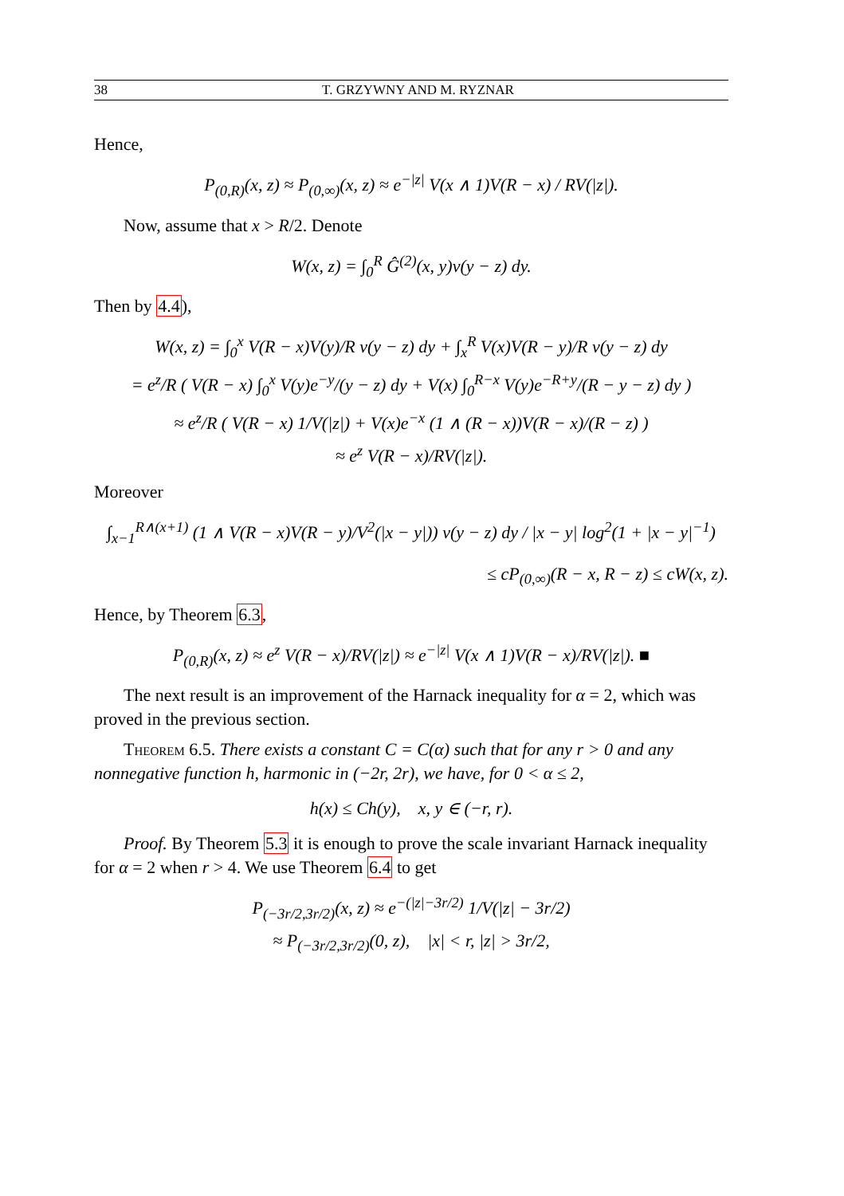38 T. GRZYWNY AND M. RYZNAR
Hence,
P<sub>(0,R)</sub>(x, z) ≈ P<sub>(0,∞)</sub>(x, z) ≈ e<sup>−|z|</sup> V(x ∧ 1)V(R − x) / RV(|z|).
Now, assume that x > R/2. Denote
W(x, z) = ∫<sub>0</sub><sup>R</sup> Ĝ<sup>(2)</sup>(x, y)ν(y − z) dy.
Then by 4.4),
W(x, z) = ∫<sub>0</sub><sup>x</sup> V(R − x)V(y)/R ν(y − z) dy + ∫<sub>x</sub><sup>R</sup> V(x)V(R − y)/R ν(y − z) dy
= e<sup>z</sup>/R ( V(R − x) ∫<sub>0</sub><sup>x</sup> V(y)e<sup>−y</sup>/(y − z) dy + V(x) ∫<sub>0</sub><sup>R−x</sup> V(y)e<sup>−R+y</sup>/(R − y − z) dy )
≈ e<sup>z</sup>/R ( V(R − x) 1/V(|z|) + V(x)e<sup>−x</sup> (1 ∧ (R − x))V(R − x)/(R − z) )
≈ e<sup>z</sup> V(R − x)/RV(|z|).
Moreover
∫<sub>x−1</sub><sup>R∧(x+1)</sup> (1 ∧ V(R − x)V(R − y)/V<sup>2</sup>(|x − y|)) ν(y − z) dy / |x − y| log<sup>2</sup>(1 + |x − y|<sup>−1</sup>)
≤ cP<sub>(0,∞)</sub>(R − x, R − z) ≤ cW(x, z).
Hence, by Theorem 6.3,
P<sub>(0,R)</sub>(x, z) ≈ e<sup>z</sup> V(R − x)/RV(|z|) ≈ e<sup>−|z|</sup> V(x ∧ 1)V(R − x)/RV(|z|). ■
The next result is an improvement of the Harnack inequality for α = 2, which was proved in the previous section.
Theorem 6.5. There exists a constant C = C(α) such that for any r > 0 and any nonnegative function h, harmonic in (−2r, 2r), we have, for 0 < α ≤ 2,
h(x) ≤ Ch(y), x, y ∈ (−r, r).
Proof. By Theorem 5.3 it is enough to prove the scale invariant Harnack inequality for α = 2 when r > 4. We use Theorem 6.4 to get
P<sub>(−3r/2,3r/2)</sub>(x, z) ≈ e<sup>−(|z|−3r/2)</sup> 1/V(|z| − 3r/2)
≈ P<sub>(−3r/2,3r/2)</sub>(0, z), |x| < r, |z| > 3r/2,